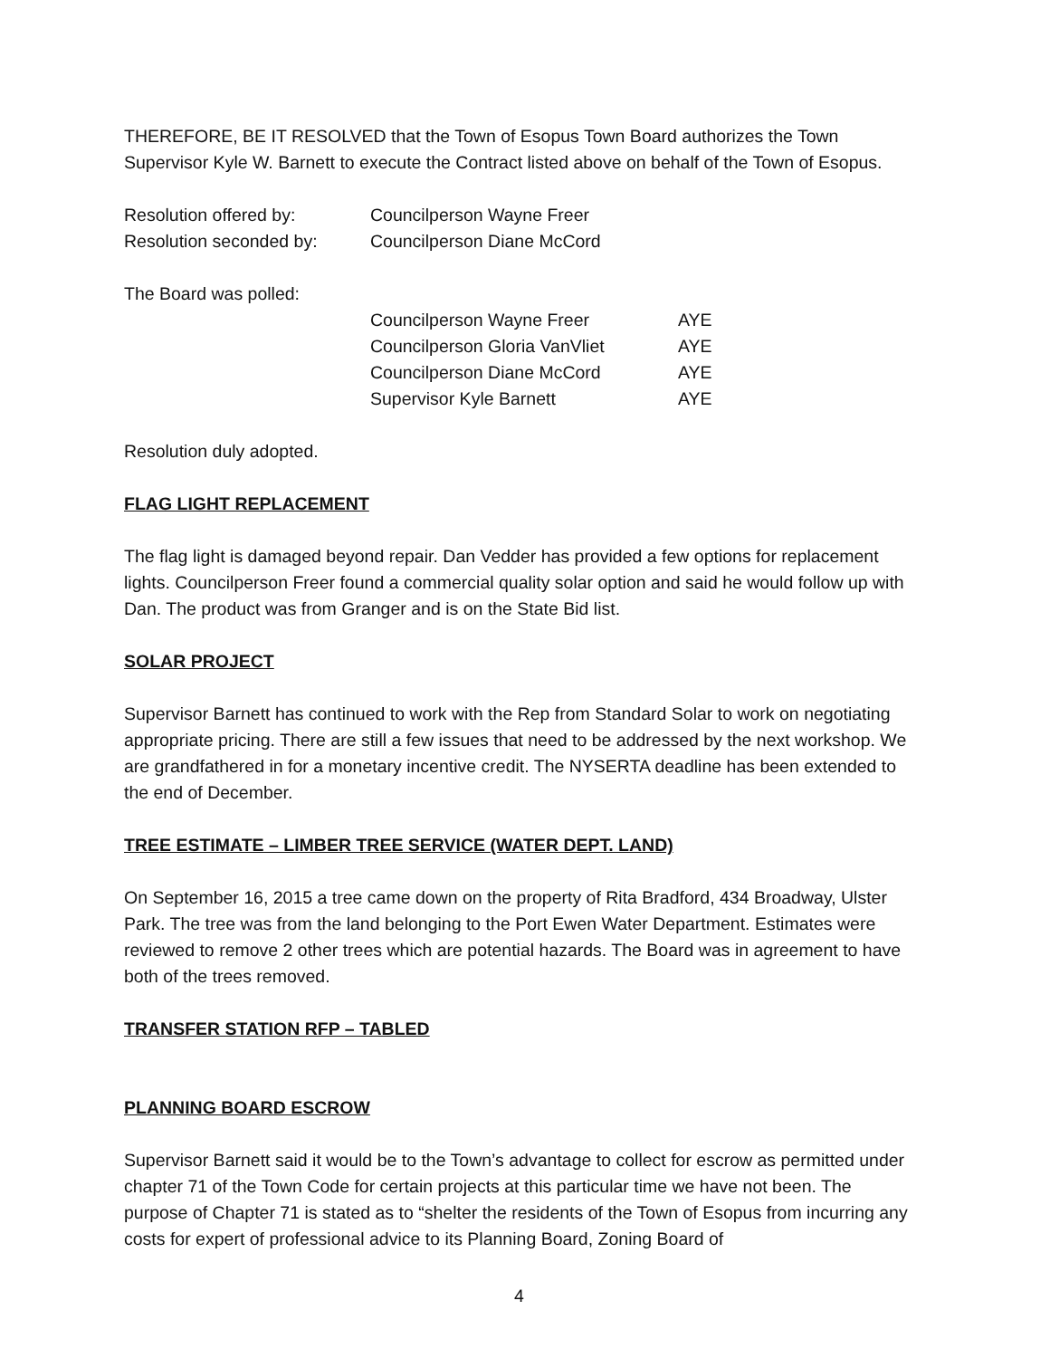THEREFORE, BE IT RESOLVED that the Town of Esopus Town Board authorizes the Town Supervisor Kyle W. Barnett to execute the Contract listed above on behalf of the Town of Esopus.
| Resolution offered by: | Councilperson Wayne Freer |
| Resolution seconded by: | Councilperson Diane McCord |
| The Board was polled: | | |
| | Councilperson Wayne Freer | AYE |
| | Councilperson Gloria VanVliet | AYE |
| | Councilperson Diane McCord | AYE |
| | Supervisor Kyle Barnett | AYE |
Resolution duly adopted.
FLAG LIGHT REPLACEMENT
The flag light is damaged beyond repair. Dan Vedder has provided a few options for replacement lights. Councilperson Freer found a commercial quality solar option and said he would follow up with Dan. The product was from Granger and is on the State Bid list.
SOLAR PROJECT
Supervisor Barnett has continued to work with the Rep from Standard Solar to work on negotiating appropriate pricing. There are still a few issues that need to be addressed by the next workshop. We are grandfathered in for a monetary incentive credit. The NYSERTA deadline has been extended to the end of December.
TREE ESTIMATE – LIMBER TREE SERVICE (WATER DEPT. LAND)
On September 16, 2015 a tree came down on the property of Rita Bradford, 434 Broadway, Ulster Park. The tree was from the land belonging to the Port Ewen Water Department. Estimates were reviewed to remove 2 other trees which are potential hazards. The Board was in agreement to have both of the trees removed.
TRANSFER STATION RFP – TABLED
PLANNING BOARD ESCROW
Supervisor Barnett said it would be to the Town’s advantage to collect for escrow as permitted under chapter 71 of the Town Code for certain projects at this particular time we have not been. The purpose of Chapter 71 is stated as to “shelter the residents of the Town of Esopus from incurring any costs for expert of professional advice to its Planning Board, Zoning Board of
4